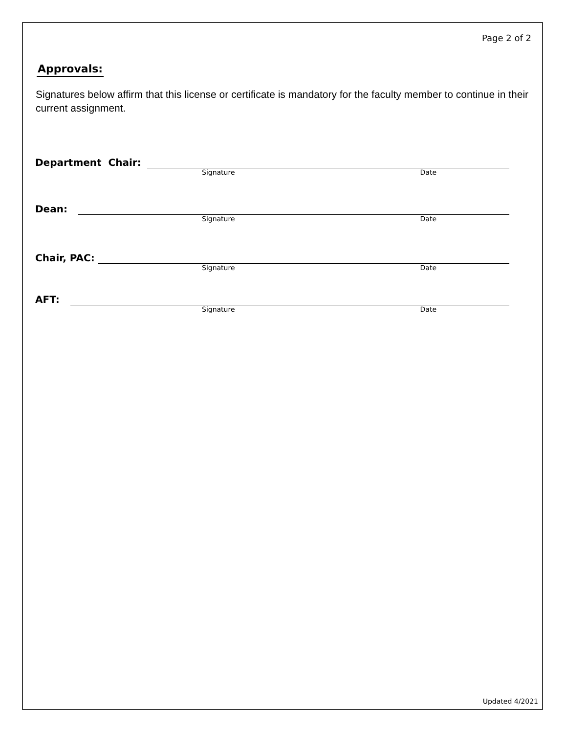Page 2 of 2
Approvals:
Signatures below affirm that this license or certificate is mandatory for the faculty member to continue in their current assignment.
Department Chair:
Signature Date
Dean:
Signature Date
Chair, PAC:
Signature Date
AFT:
Signature Date
Updated 4/2021